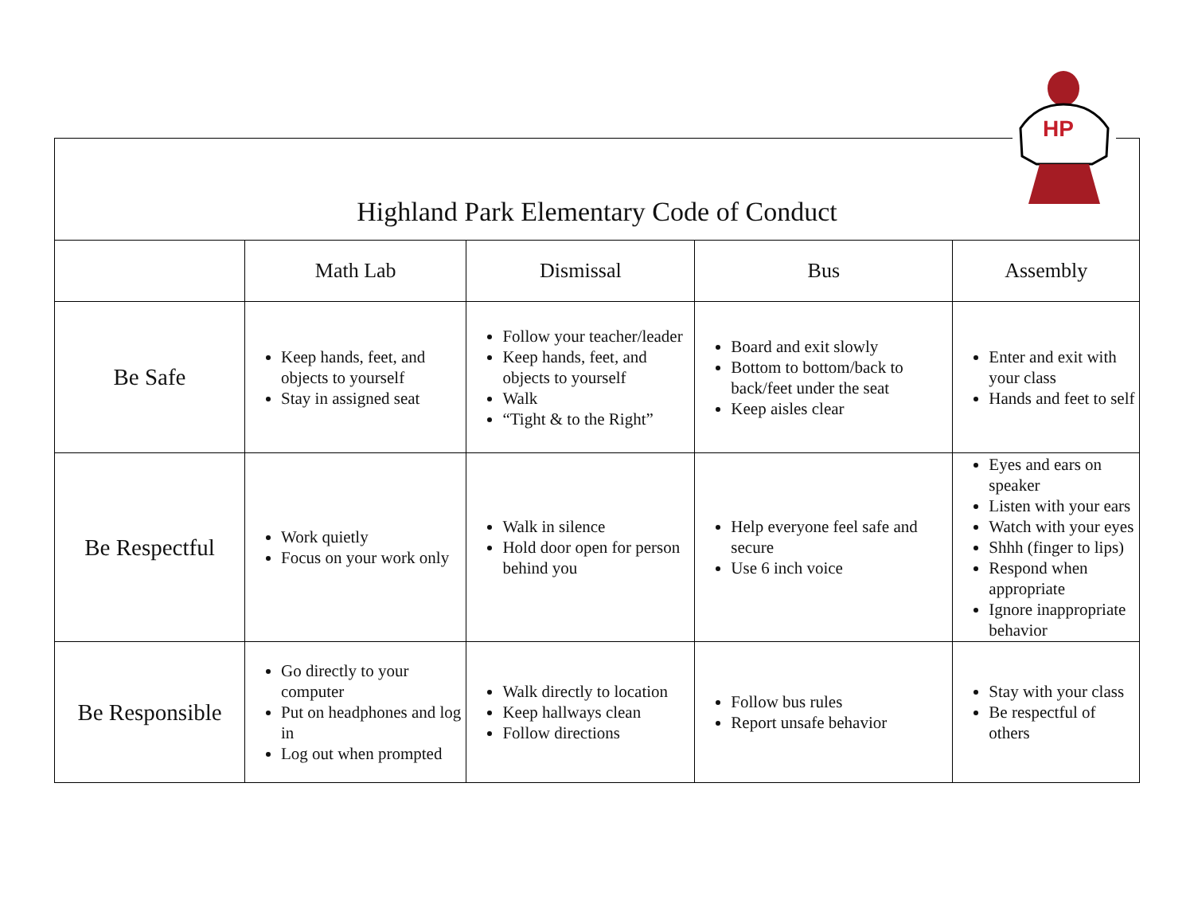HP
| Highland Park Elementary Code of Conduct | | | | |
| | Math Lab | Dismissal | Bus | Assembly |
| Be Safe | Keep hands, feet, and objects to yourself Stay in assigned seat | Follow your teacher/leader Keep hands, feet, and objects to yourself Walk “Tight & to the Right” | Board and exit slowly Bottom to bottom/back to back/feet under the seat Keep aisles clear | Enter and exit with your class Hands and feet to self |
| Be Respectful | Work quietly Focus on your work only | Walk in silence Hold door open for person behind you | Help everyone feel safe and secure Use 6 inch voice | Eyes and ears on speaker Listen with your ears Watch with your eyes Shhh (finger to lips) Respond when appropriate Ignore inappropriate behavior |
| Be Responsible | Go directly to your computer Put on headphones and log in Log out when prompted | Walk directly to location Keep hallways clean Follow directions | Follow bus rules Report unsafe behavior | Stay with your class Be respectful of others |